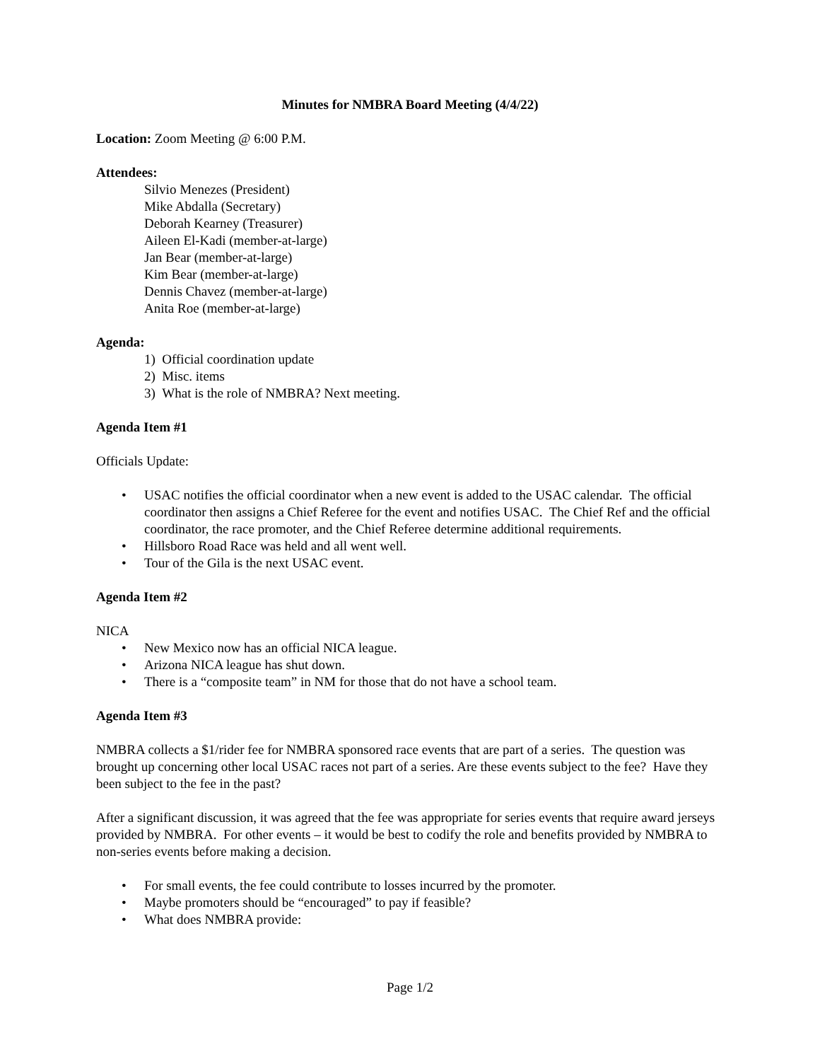Minutes for NMBRA Board Meeting (4/4/22)
Location: Zoom Meeting @ 6:00 P.M.
Attendees:
Silvio Menezes (President)
Mike Abdalla (Secretary)
Deborah Kearney (Treasurer)
Aileen El-Kadi (member-at-large)
Jan Bear (member-at-large)
Kim Bear (member-at-large)
Dennis Chavez (member-at-large)
Anita Roe (member-at-large)
Agenda:
1) Official coordination update
2) Misc. items
3) What is the role of NMBRA? Next meeting.
Agenda Item #1
Officials Update:
• USAC notifies the official coordinator when a new event is added to the USAC calendar. The official coordinator then assigns a Chief Referee for the event and notifies USAC. The Chief Ref and the official coordinator, the race promoter, and the Chief Referee determine additional requirements.
• Hillsboro Road Race was held and all went well.
• Tour of the Gila is the next USAC event.
Agenda Item #2
NICA
• New Mexico now has an official NICA league.
• Arizona NICA league has shut down.
• There is a “composite team” in NM for those that do not have a school team.
Agenda Item #3
NMBRA collects a $1/rider fee for NMBRA sponsored race events that are part of a series. The question was brought up concerning other local USAC races not part of a series. Are these events subject to the fee? Have they been subject to the fee in the past?
After a significant discussion, it was agreed that the fee was appropriate for series events that require award jerseys provided by NMBRA. For other events – it would be best to codify the role and benefits provided by NMBRA to non-series events before making a decision.
• For small events, the fee could contribute to losses incurred by the promoter.
• Maybe promoters should be “encouraged” to pay if feasible?
• What does NMBRA provide:
Page 1/2